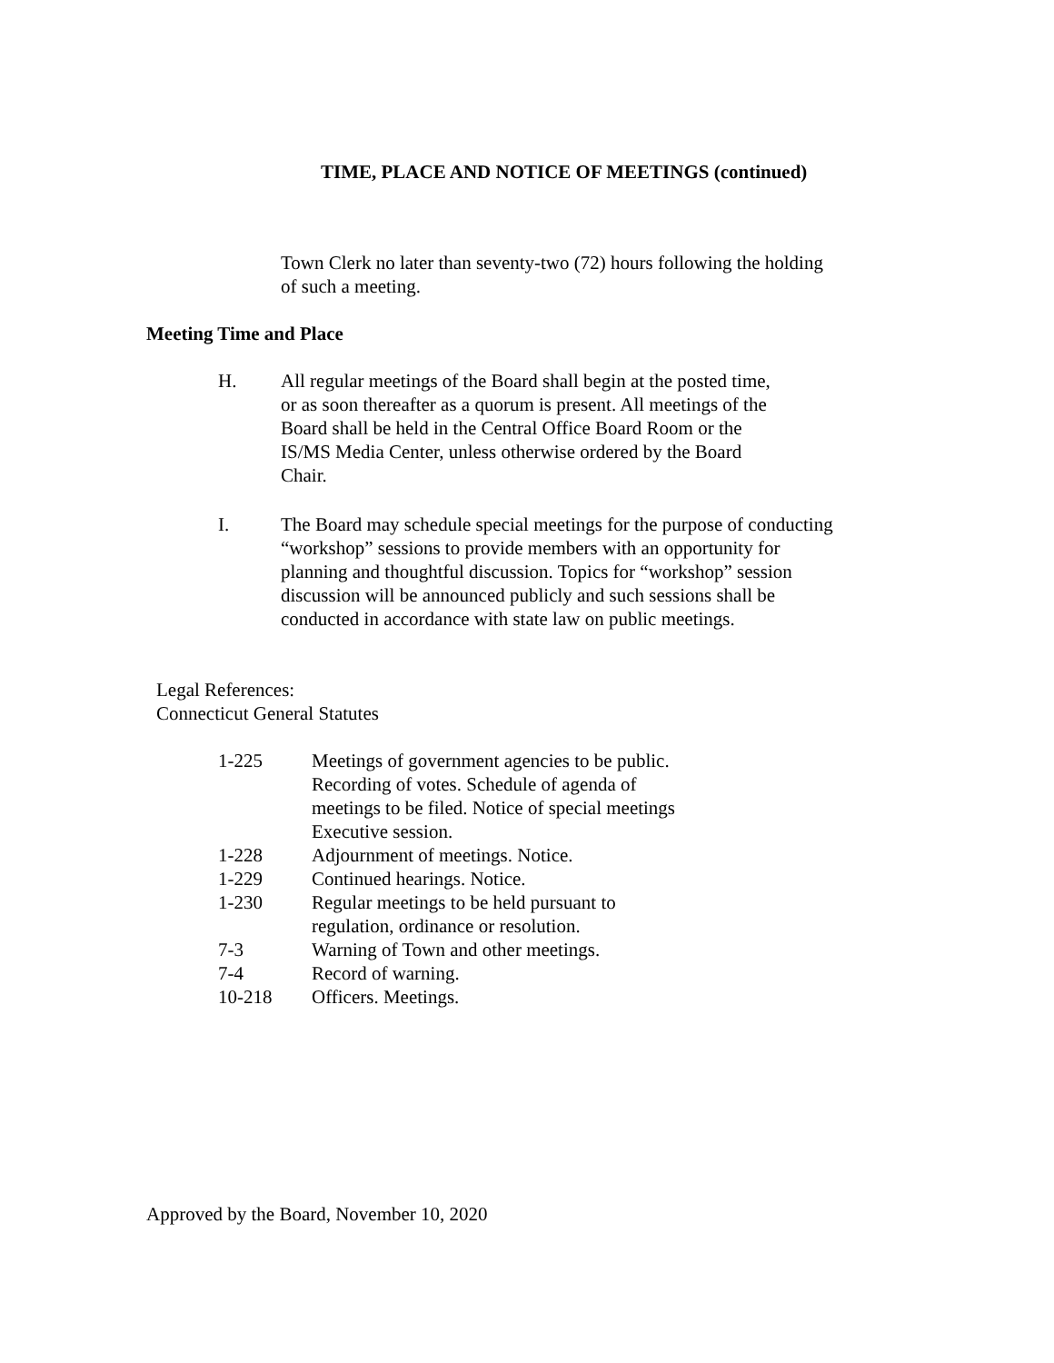TIME, PLACE AND NOTICE OF MEETINGS (continued)
Town Clerk no later than seventy-two (72) hours following the holding
of such a meeting.
Meeting Time and Place
H. All regular meetings of the Board shall begin at the posted time,
or as soon thereafter as a quorum is present. All meetings of the
Board shall be held in the Central Office Board Room or the
IS/MS Media Center, unless otherwise ordered by the Board
Chair.
I. The Board may schedule special meetings for the purpose of conducting
“workshop” sessions to provide members with an opportunity for
planning and thoughtful discussion. Topics for “workshop” session
discussion will be announced publicly and such sessions shall be
conducted in accordance with state law on public meetings.
Legal References:
Connecticut General Statutes
1-225 Meetings of government agencies to be public.
Recording of votes. Schedule of agenda of
meetings to be filed. Notice of special meetings
Executive session.
1-228 Adjournment of meetings. Notice.
1-229 Continued hearings. Notice.
1-230 Regular meetings to be held pursuant to
regulation, ordinance or resolution.
7-3 Warning of Town and other meetings.
7-4 Record of warning.
10-218 Officers. Meetings.
Approved by the Board, November 10, 2020